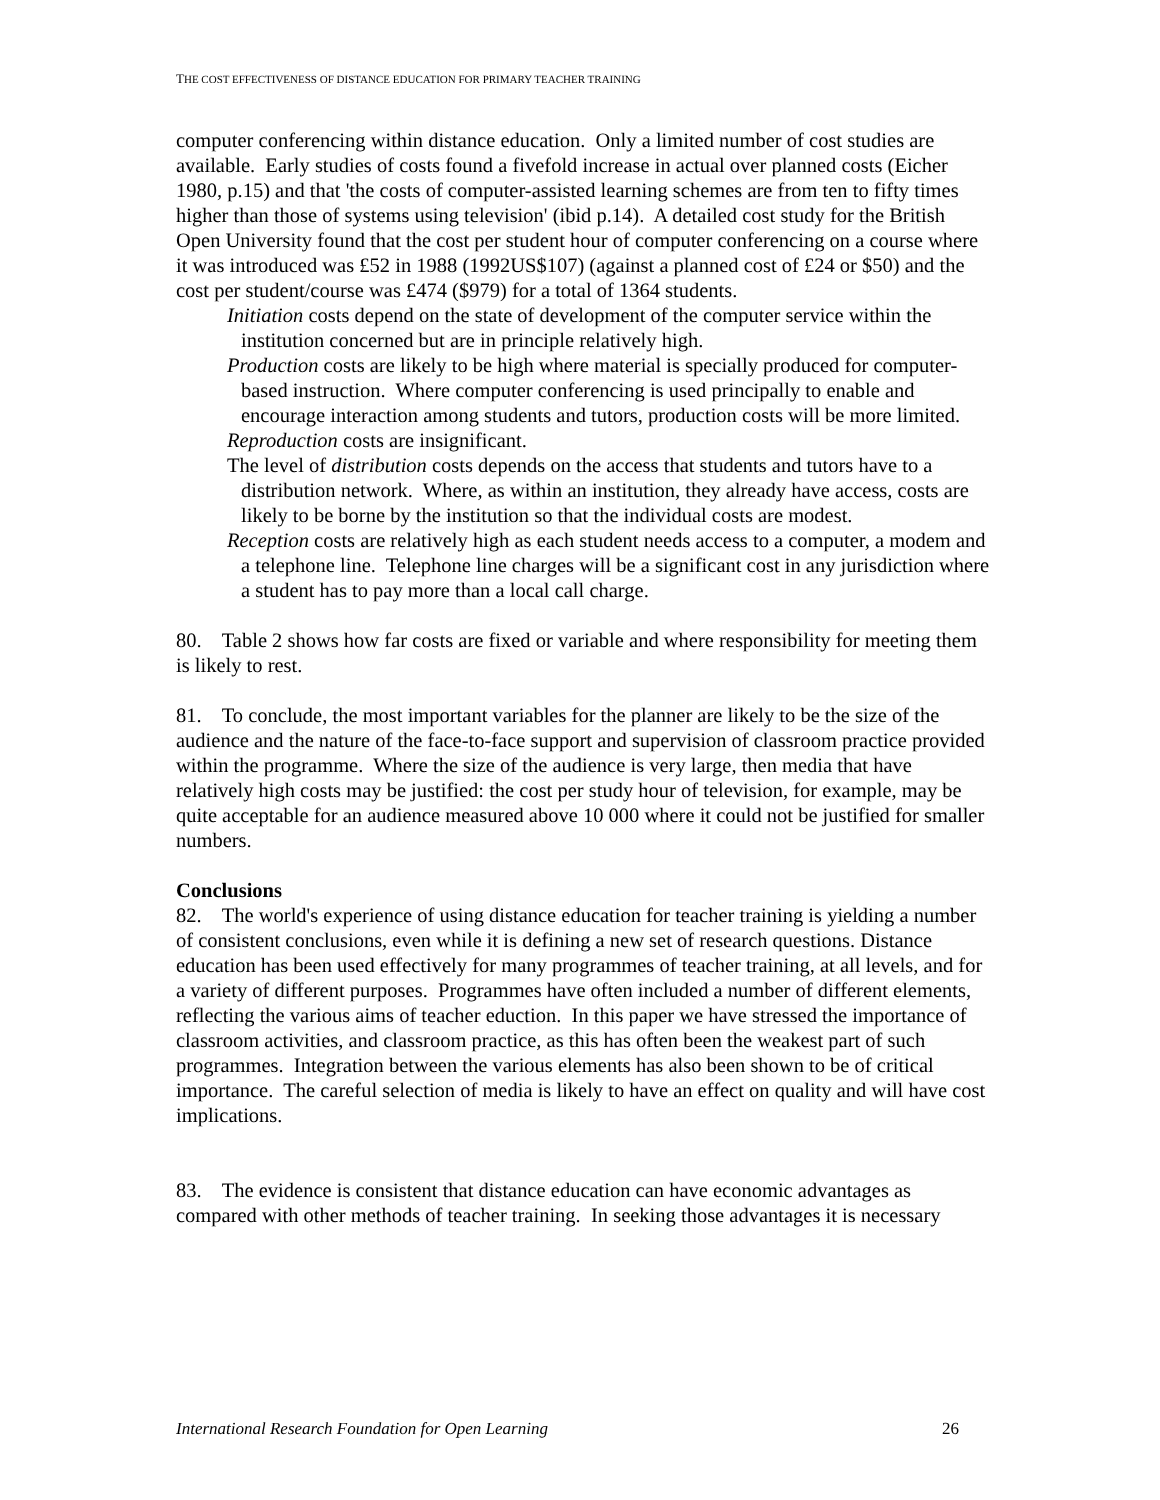THE COST EFFECTIVENESS OF DISTANCE EDUCATION FOR PRIMARY TEACHER TRAINING
computer conferencing within distance education. Only a limited number of cost studies are available. Early studies of costs found a fivefold increase in actual over planned costs (Eicher 1980, p.15) and that 'the costs of computer-assisted learning schemes are from ten to fifty times higher than those of systems using television' (ibid p.14). A detailed cost study for the British Open University found that the cost per student hour of computer conferencing on a course where it was introduced was £52 in 1988 (1992US$107) (against a planned cost of £24 or $50) and the cost per student/course was £474 ($979) for a total of 1364 students.
Initiation costs depend on the state of development of the computer service within the institution concerned but are in principle relatively high.
Production costs are likely to be high where material is specially produced for computer-based instruction. Where computer conferencing is used principally to enable and encourage interaction among students and tutors, production costs will be more limited.
Reproduction costs are insignificant.
The level of distribution costs depends on the access that students and tutors have to a distribution network. Where, as within an institution, they already have access, costs are likely to be borne by the institution so that the individual costs are modest.
Reception costs are relatively high as each student needs access to a computer, a modem and a telephone line. Telephone line charges will be a significant cost in any jurisdiction where a student has to pay more than a local call charge.
80. Table 2 shows how far costs are fixed or variable and where responsibility for meeting them is likely to rest.
81. To conclude, the most important variables for the planner are likely to be the size of the audience and the nature of the face-to-face support and supervision of classroom practice provided within the programme. Where the size of the audience is very large, then media that have relatively high costs may be justified: the cost per study hour of television, for example, may be quite acceptable for an audience measured above 10 000 where it could not be justified for smaller numbers.
Conclusions
82. The world's experience of using distance education for teacher training is yielding a number of consistent conclusions, even while it is defining a new set of research questions. Distance education has been used effectively for many programmes of teacher training, at all levels, and for a variety of different purposes. Programmes have often included a number of different elements, reflecting the various aims of teacher eduction. In this paper we have stressed the importance of classroom activities, and classroom practice, as this has often been the weakest part of such programmes. Integration between the various elements has also been shown to be of critical importance. The careful selection of media is likely to have an effect on quality and will have cost implications.
83. The evidence is consistent that distance education can have economic advantages as compared with other methods of teacher training. In seeking those advantages it is necessary
International Research Foundation for Open Learning 26